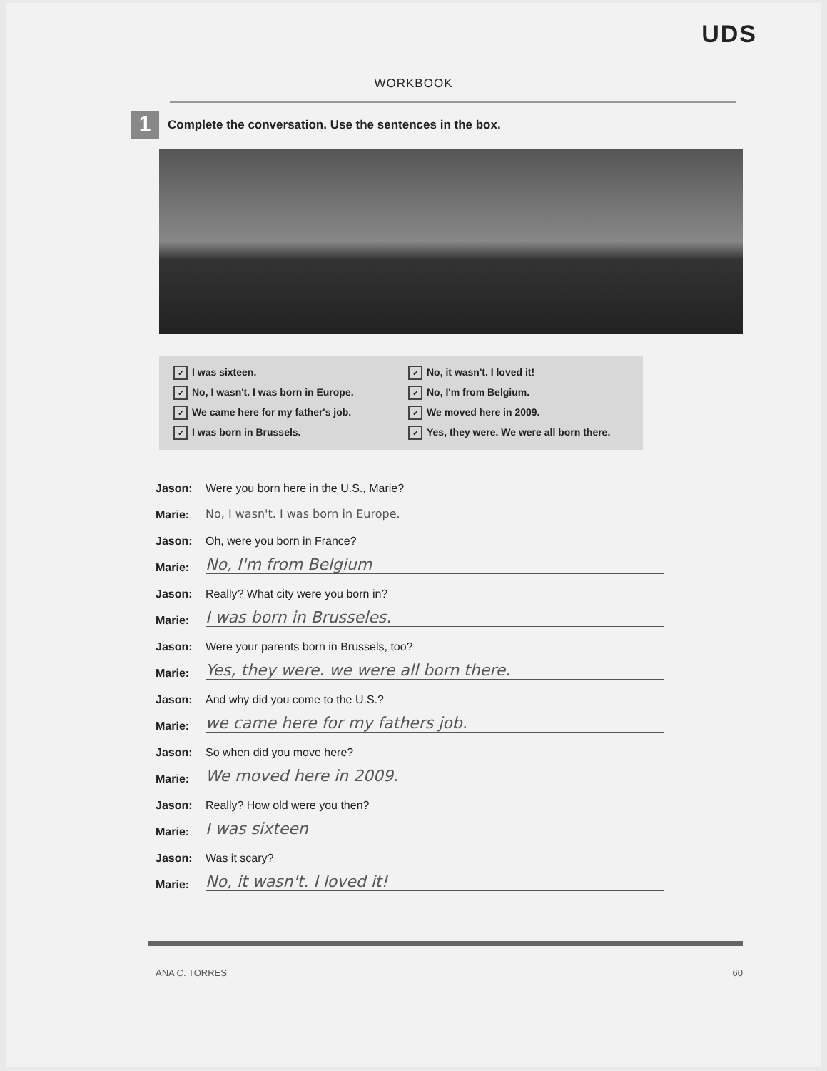UDS
WORKBOOK
1
Complete the conversation. Use the sentences in the box.
✓ I was sixteen.
✓ No, it wasn't. I loved it!
✓ No, I wasn't. I was born in Europe.
✓ No, I'm from Belgium.
✓ We came here for my father's job.
✓ We moved here in 2009.
✓ I was born in Brussels.
✓ Yes, they were. We were all born there.
Jason:
Were you born here in the U.S., Marie?
Marie:
No, I wasn't. I was born in Europe.
Jason:
Oh, were you born in France?
Marie:
No, I'm from Belgium
Jason:
Really? What city were you born in?
Marie:
I was born in Brusseles.
Jason:
Were your parents born in Brussels, too?
Marie:
Yes, they were. we were all born there.
Jason:
And why did you come to the U.S.?
Marie:
we came here for my fathers job.
Jason:
So when did you move here?
Marie:
We moved here in 2009.
Jason:
Really? How old were you then?
Marie:
I was sixteen
Jason:
Was it scary?
Marie:
No, it wasn't. I loved it!
ANA C. TORRES 60